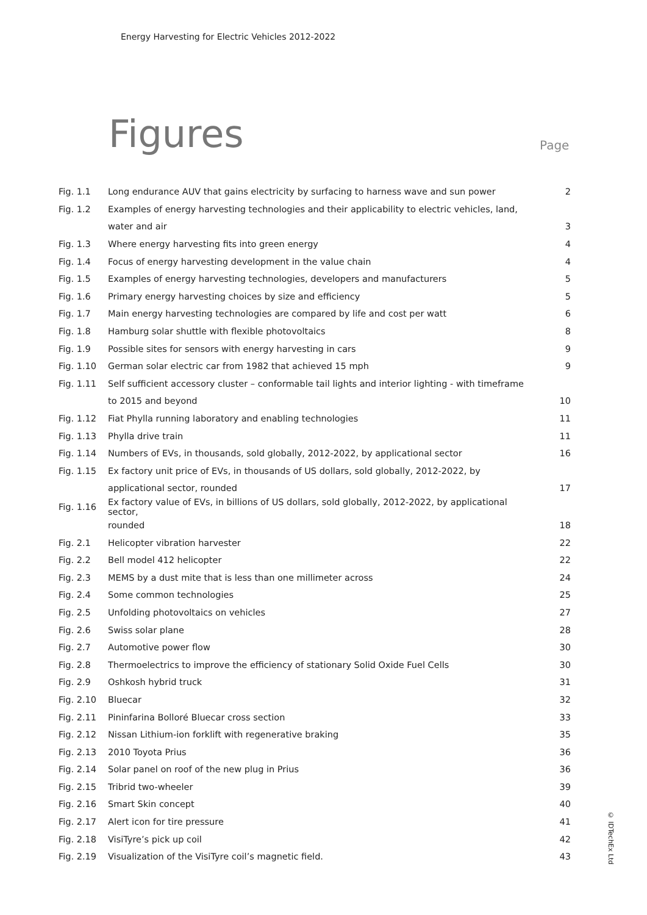Energy Harvesting for Electric Vehicles 2012-2022
Figures Page
| Fig. 1.1 | Long endurance AUV that gains electricity by surfacing to harness wave and sun power | 2 |
| Fig. 1.2 | Examples of energy harvesting technologies and their applicability to electric vehicles, land, | |
| | water and air | 3 |
| Fig. 1.3 | Where energy harvesting fits into green energy | 4 |
| Fig. 1.4 | Focus of energy harvesting development in the value chain | 4 |
| Fig. 1.5 | Examples of energy harvesting technologies, developers and manufacturers | 5 |
| Fig. 1.6 | Primary energy harvesting choices by size and efficiency | 5 |
| Fig. 1.7 | Main energy harvesting technologies are compared by life and cost per watt | 6 |
| Fig. 1.8 | Hamburg solar shuttle with flexible photovoltaics | 8 |
| Fig. 1.9 | Possible sites for sensors with energy harvesting in cars | 9 |
| Fig. 1.10 | German solar electric car from 1982 that achieved 15 mph | 9 |
| Fig. 1.11 | Self sufficient accessory cluster – conformable tail lights and interior lighting - with timeframe | |
| | to 2015 and beyond | 10 |
| Fig. 1.12 | Fiat Phylla running laboratory and enabling technologies | 11 |
| Fig. 1.13 | Phylla drive train | 11 |
| Fig. 1.14 | Numbers of EVs, in thousands, sold globally, 2012-2022, by applicational sector | 16 |
| Fig. 1.15 | Ex factory unit price of EVs, in thousands of US dollars, sold globally, 2012-2022, by | |
| | applicational sector, rounded | 17 |
| Fig. 1.16 | Ex factory value of EVs, in billions of US dollars, sold globally, 2012-2022, by applicational sector, | |
| | rounded | 18 |
| Fig. 2.1 | Helicopter vibration harvester | 22 |
| Fig. 2.2 | Bell model 412 helicopter | 22 |
| Fig. 2.3 | MEMS by a dust mite that is less than one millimeter across | 24 |
| Fig. 2.4 | Some common technologies | 25 |
| Fig. 2.5 | Unfolding photovoltaics on vehicles | 27 |
| Fig. 2.6 | Swiss solar plane | 28 |
| Fig. 2.7 | Automotive power flow | 30 |
| Fig. 2.8 | Thermoelectrics to improve the efficiency of stationary Solid Oxide Fuel Cells | 30 |
| Fig. 2.9 | Oshkosh hybrid truck | 31 |
| Fig. 2.10 | Bluecar | 32 |
| Fig. 2.11 | Pininfarina Bolloré Bluecar cross section | 33 |
| Fig. 2.12 | Nissan Lithium-ion forklift with regenerative braking | 35 |
| Fig. 2.13 | 2010 Toyota Prius | 36 |
| Fig. 2.14 | Solar panel on roof of the new plug in Prius | 36 |
| Fig. 2.15 | Tribrid two-wheeler | 39 |
| Fig. 2.16 | Smart Skin concept | 40 |
| Fig. 2.17 | Alert icon for tire pressure | 41 |
| Fig. 2.18 | VisiTyre’s pick up coil | 42 |
| Fig. 2.19 | Visualization of the VisiTyre coil’s magnetic field. | 43 |
© IDTechEx Ltd